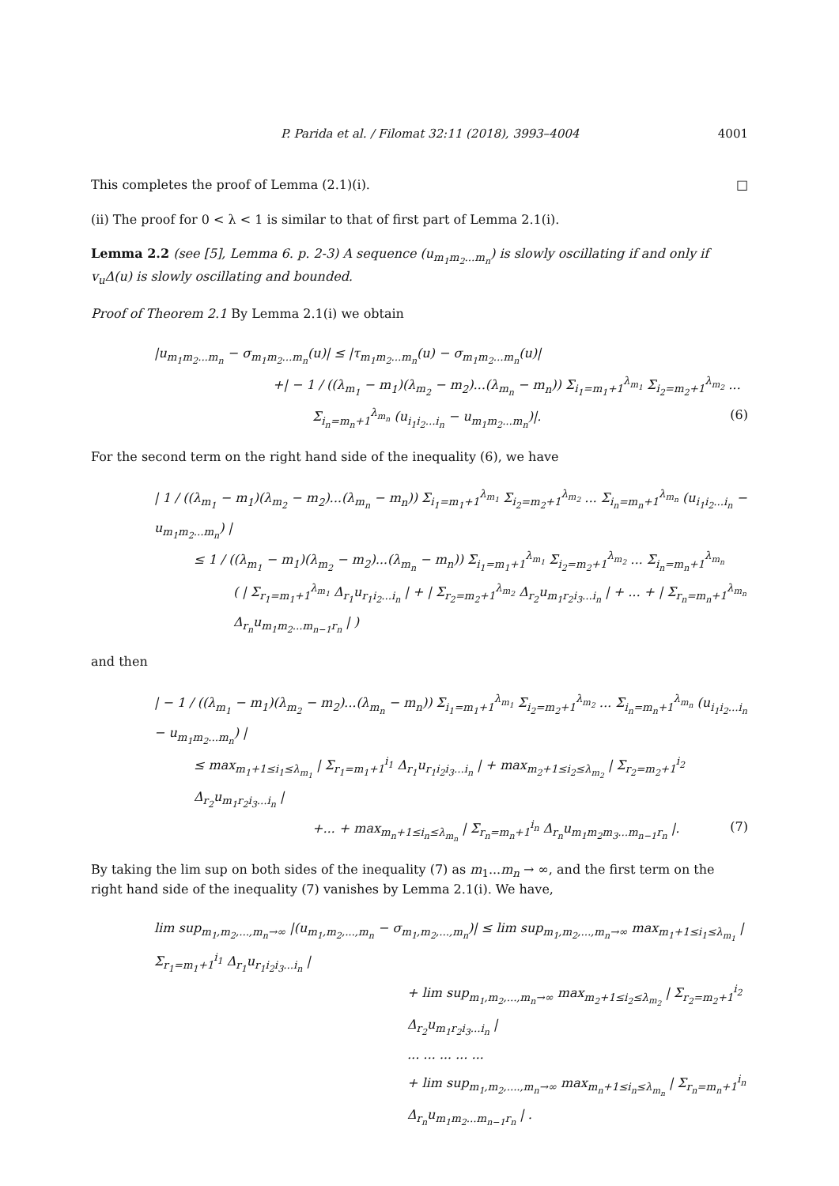P. Parida et al. / Filomat 32:11 (2018), 3993–4004 4001
This completes the proof of Lemma (2.1)(i). □
(ii) The proof for 0 < λ < 1 is similar to that of first part of Lemma 2.1(i).
Lemma 2.2 (see [5], Lemma 6. p. 2-3) A sequence (u<sub>m<sub>1</sub>m<sub>2</sub>...m<sub>n</sub></sub>) is slowly oscillating if and only if v<sub>u</sub>Δ(u) is slowly oscillating and bounded.
Proof of Theorem 2.1 By Lemma 2.1(i) we obtain
|u<sub>m<sub>1</sub>m<sub>2</sub>...m<sub>n</sub></sub> − σ<sub>m<sub>1</sub>m<sub>2</sub>...m<sub>n</sub></sub>(u)| ≤ |τ<sub>m<sub>1</sub>m<sub>2</sub>...m<sub>n</sub></sub>(u) − σ<sub>m<sub>1</sub>m<sub>2</sub>...m<sub>n</sub></sub>(u)|
+| − 1 / ((λ<sub>m<sub>1</sub></sub> − m<sub>1</sub>)(λ<sub>m<sub>2</sub></sub> − m<sub>2</sub>)...(λ<sub>m<sub>n</sub></sub> − m<sub>n</sub>)) Σ<sub>i<sub>1</sub>=m<sub>1</sub>+1</sub><sup>λ<sub>m<sub>1</sub></sub></sup> Σ<sub>i<sub>2</sub>=m<sub>2</sub>+1</sub><sup>λ<sub>m<sub>2</sub></sub></sup> ...
Σ<sub>i<sub>n</sub>=m<sub>n</sub>+1</sub><sup>λ<sub>m<sub>n</sub></sub></sup> (u<sub>i<sub>1</sub>i<sub>2</sub>...i<sub>n</sub></sub> − u<sub>m<sub>1</sub>m<sub>2</sub>...m<sub>n</sub></sub>)|. (6)
For the second term on the right hand side of the inequality (6), we have
| 1 / ((λ<sub>m<sub>1</sub></sub> − m<sub>1</sub>)(λ<sub>m<sub>2</sub></sub> − m<sub>2</sub>)...(λ<sub>m<sub>n</sub></sub> − m<sub>n</sub>)) Σ<sub>i<sub>1</sub>=m<sub>1</sub>+1</sub><sup>λ<sub>m<sub>1</sub></sub></sup> Σ<sub>i<sub>2</sub>=m<sub>2</sub>+1</sub><sup>λ<sub>m<sub>2</sub></sub></sup> ... Σ<sub>i<sub>n</sub>=m<sub>n</sub>+1</sub><sup>λ<sub>m<sub>n</sub></sub></sup> (u<sub>i<sub>1</sub>i<sub>2</sub>...i<sub>n</sub></sub> − u<sub>m<sub>1</sub>m<sub>2</sub>...m<sub>n</sub></sub>) |
≤ 1 / ((λ<sub>m<sub>1</sub></sub> − m<sub>1</sub>)(λ<sub>m<sub>2</sub></sub> − m<sub>2</sub>)...(λ<sub>m<sub>n</sub></sub> − m<sub>n</sub>)) Σ<sub>i<sub>1</sub>=m<sub>1</sub>+1</sub><sup>λ<sub>m<sub>1</sub></sub></sup> Σ<sub>i<sub>2</sub>=m<sub>2</sub>+1</sub><sup>λ<sub>m<sub>2</sub></sub></sup> ... Σ<sub>i<sub>n</sub>=m<sub>n</sub>+1</sub><sup>λ<sub>m<sub>n</sub></sub></sup>
( | Σ<sub>r<sub>1</sub>=m<sub>1</sub>+1</sub><sup>λ<sub>m<sub>1</sub></sub></sup> Δ<sub>r<sub>1</sub></sub>u<sub>r<sub>1</sub>i<sub>2</sub>...i<sub>n</sub></sub> | + | Σ<sub>r<sub>2</sub>=m<sub>2</sub>+1</sub><sup>λ<sub>m<sub>2</sub></sub></sup> Δ<sub>r<sub>2</sub></sub>u<sub>m<sub>1</sub>r<sub>2</sub>i<sub>3</sub>...i<sub>n</sub></sub> | + ... + | Σ<sub>r<sub>n</sub>=m<sub>n</sub>+1</sub><sup>λ<sub>m<sub>n</sub></sub></sup> Δ<sub>r<sub>n</sub></sub>u<sub>m<sub>1</sub>m<sub>2</sub>...m<sub>n−1</sub>r<sub>n</sub></sub> | )
and then
| − 1 / ((λ<sub>m<sub>1</sub></sub> − m<sub>1</sub>)(λ<sub>m<sub>2</sub></sub> − m<sub>2</sub>)...(λ<sub>m<sub>n</sub></sub> − m<sub>n</sub>)) Σ<sub>i<sub>1</sub>=m<sub>1</sub>+1</sub><sup>λ<sub>m<sub>1</sub></sub></sup> Σ<sub>i<sub>2</sub>=m<sub>2</sub>+1</sub><sup>λ<sub>m<sub>2</sub></sub></sup> ... Σ<sub>i<sub>n</sub>=m<sub>n</sub>+1</sub><sup>λ<sub>m<sub>n</sub></sub></sup> (u<sub>i<sub>1</sub>i<sub>2</sub>...i<sub>n</sub></sub> − u<sub>m<sub>1</sub>m<sub>2</sub>...m<sub>n</sub></sub>) |
≤ max<sub>m<sub>1</sub>+1≤i<sub>1</sub>≤λ<sub>m<sub>1</sub></sub></sub> | Σ<sub>r<sub>1</sub>=m<sub>1</sub>+1</sub><sup>i<sub>1</sub></sup> Δ<sub>r<sub>1</sub></sub>u<sub>r<sub>1</sub>i<sub>2</sub>i<sub>3</sub>...i<sub>n</sub></sub> | + max<sub>m<sub>2</sub>+1≤i<sub>2</sub>≤λ<sub>m<sub>2</sub></sub></sub> | Σ<sub>r<sub>2</sub>=m<sub>2</sub>+1</sub><sup>i<sub>2</sub></sup> Δ<sub>r<sub>2</sub></sub>u<sub>m<sub>1</sub>r<sub>2</sub>i<sub>3</sub>...i<sub>n</sub></sub> |
+... + max<sub>m<sub>n</sub>+1≤i<sub>n</sub>≤λ<sub>m<sub>n</sub></sub></sub> | Σ<sub>r<sub>n</sub>=m<sub>n</sub>+1</sub><sup>i<sub>n</sub></sup> Δ<sub>r<sub>n</sub></sub>u<sub>m<sub>1</sub>m<sub>2</sub>m<sub>3</sub>...m<sub>n−1</sub>r<sub>n</sub></sub> |. (7)
By taking the lim sup on both sides of the inequality (7) as m<sub>1</sub>...m<sub>n</sub> → ∞, and the first term on the right hand side of the inequality (7) vanishes by Lemma 2.1(i). We have,
lim sup<sub>m<sub>1</sub>,m<sub>2</sub>,...,m<sub>n</sub>→∞</sub> |(u<sub>m<sub>1</sub>,m<sub>2</sub>,...,m<sub>n</sub></sub> − σ<sub>m<sub>1</sub>,m<sub>2</sub>,...,m<sub>n</sub></sub>)| ≤ lim sup<sub>m<sub>1</sub>,m<sub>2</sub>,...,m<sub>n</sub>→∞</sub> max<sub>m<sub>1</sub>+1≤i<sub>1</sub>≤λ<sub>m<sub>1</sub></sub></sub> | Σ<sub>r<sub>1</sub>=m<sub>1</sub>+1</sub><sup>i<sub>1</sub></sup> Δ<sub>r<sub>1</sub></sub>u<sub>r<sub>1</sub>i<sub>2</sub>i<sub>3</sub>...i<sub>n</sub></sub> |
+ lim sup<sub>m<sub>1</sub>,m<sub>2</sub>,...,m<sub>n</sub>→∞</sub> max<sub>m<sub>2</sub>+1≤i<sub>2</sub>≤λ<sub>m<sub>2</sub></sub></sub> | Σ<sub>r<sub>2</sub>=m<sub>2</sub>+1</sub><sup>i<sub>2</sub></sup> Δ<sub>r<sub>2</sub></sub>u<sub>m<sub>1</sub>r<sub>2</sub>i<sub>3</sub>...i<sub>n</sub></sub> |
... ... ... ... ...
+ lim sup<sub>m<sub>1</sub>,m<sub>2</sub>,....,m<sub>n</sub>→∞</sub> max<sub>m<sub>n</sub>+1≤i<sub>n</sub>≤λ<sub>m<sub>n</sub></sub></sub> | Σ<sub>r<sub>n</sub>=m<sub>n</sub>+1</sub><sup>i<sub>n</sub></sup> Δ<sub>r<sub>n</sub></sub>u<sub>m<sub>1</sub>m<sub>2</sub>...m<sub>n−1</sub>r<sub>n</sub></sub> | .